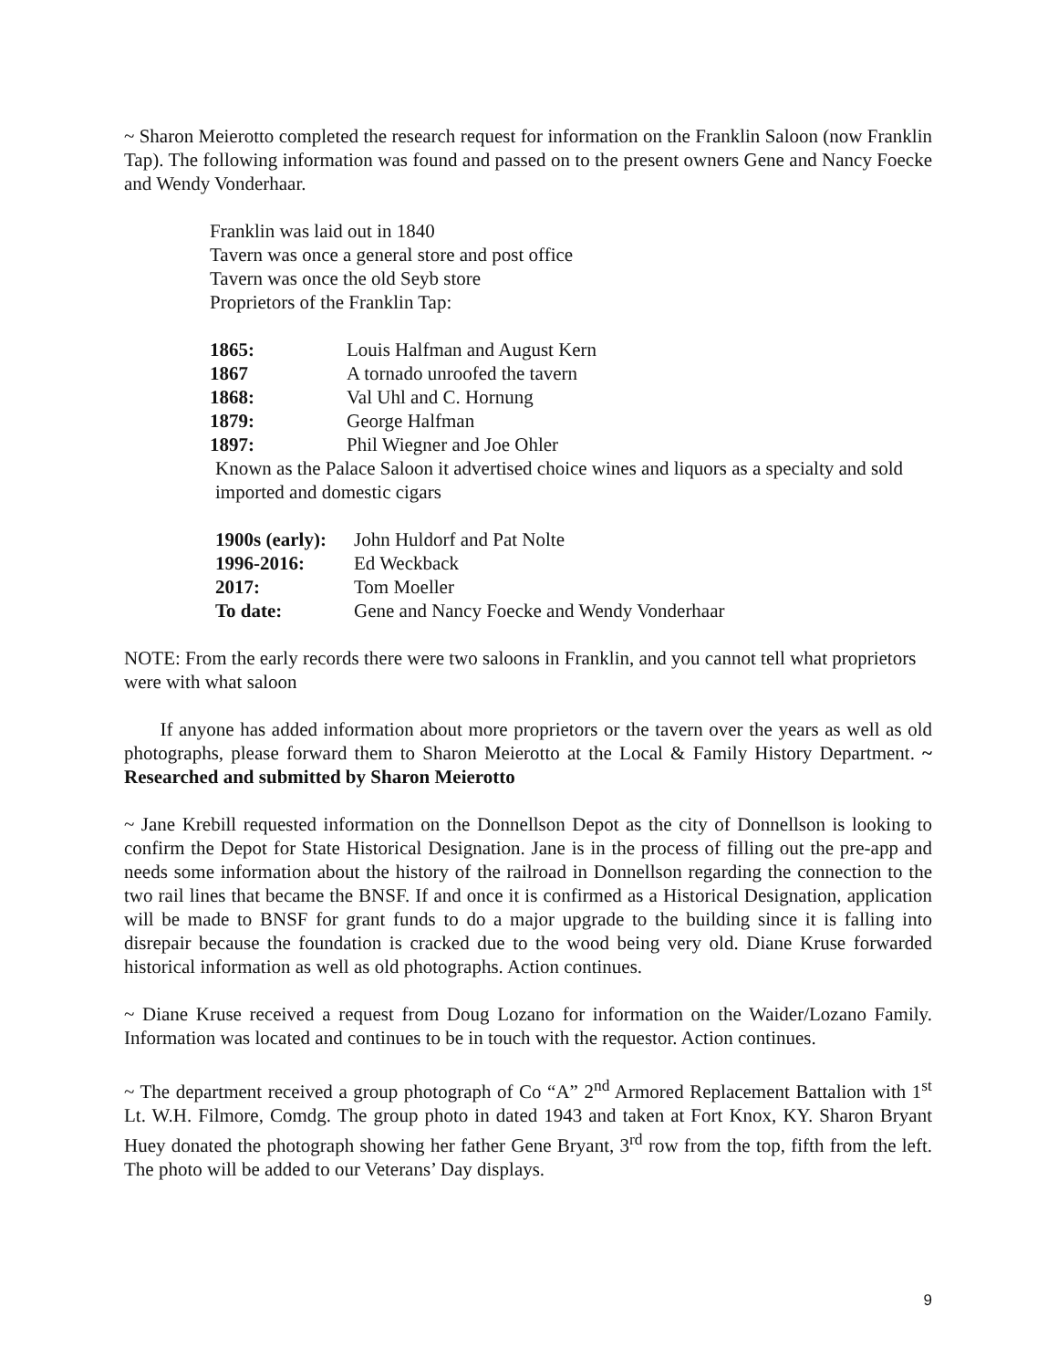~ Sharon Meierotto completed the research request for information on the Franklin Saloon (now Franklin Tap). The following information was found and passed on to the present owners Gene and Nancy Foecke and Wendy Vonderhaar.
Franklin was laid out in 1840
Tavern was once a general store and post office
Tavern was once the old Seyb store
Proprietors of the Franklin Tap:
| 1865: | Louis Halfman and August Kern |
| 1867 | A tornado unroofed the tavern |
| 1868: | Val Uhl and C. Hornung |
| 1879: | George Halfman |
| 1897: | Phil Wiegner and Joe Ohler |
Known as the Palace Saloon it advertised choice wines and liquors as a specialty and sold imported and domestic cigars
| 1900s (early): | John Huldorf and Pat Nolte |
| 1996-2016: | Ed Weckback |
| 2017: | Tom Moeller |
| To date: | Gene and Nancy Foecke and Wendy Vonderhaar |
NOTE: From the early records there were two saloons in Franklin, and you cannot tell what proprietors were with what saloon
If anyone has added information about more proprietors or the tavern over the years as well as old photographs, please forward them to Sharon Meierotto at the Local & Family History Department. ~ Researched and submitted by Sharon Meierotto
~ Jane Krebill requested information on the Donnellson Depot as the city of Donnellson is looking to confirm the Depot for State Historical Designation. Jane is in the process of filling out the pre-app and needs some information about the history of the railroad in Donnellson regarding the connection to the two rail lines that became the BNSF. If and once it is confirmed as a Historical Designation, application will be made to BNSF for grant funds to do a major upgrade to the building since it is falling into disrepair because the foundation is cracked due to the wood being very old. Diane Kruse forwarded historical information as well as old photographs. Action continues.
~ Diane Kruse received a request from Doug Lozano for information on the Waider/Lozano Family. Information was located and continues to be in touch with the requestor. Action continues.
~ The department received a group photograph of Co “A” 2<sup>nd</sup> Armored Replacement Battalion with 1<sup>st</sup> Lt. W.H. Filmore, Comdg. The group photo in dated 1943 and taken at Fort Knox, KY. Sharon Bryant Huey donated the photograph showing her father Gene Bryant, 3<sup>rd</sup> row from the top, fifth from the left. The photo will be added to our Veterans’ Day displays.
9